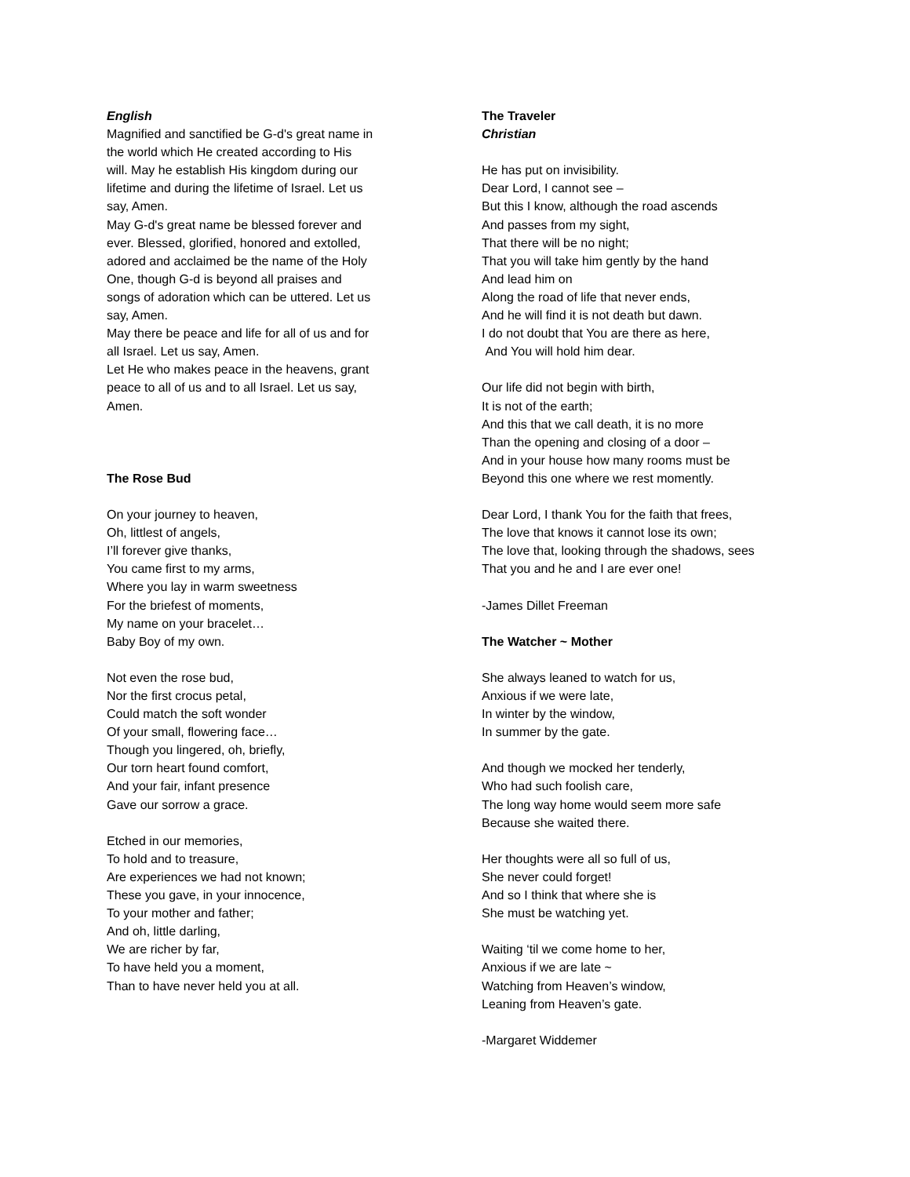English
Magnified and sanctified be G-d's great name in the world which He created according to His will. May he establish His kingdom during our lifetime and during the lifetime of Israel. Let us say, Amen.
May G-d's great name be blessed forever and ever. Blessed, glorified, honored and extolled, adored and acclaimed be the name of the Holy One, though G-d is beyond all praises and songs of adoration which can be uttered. Let us say, Amen.
May there be peace and life for all of us and for all Israel. Let us say, Amen.
Let He who makes peace in the heavens, grant peace to all of us and to all Israel. Let us say, Amen.
The Rose Bud
On your journey to heaven,
Oh, littlest of angels,
I’ll forever give thanks,
You came first to my arms,
Where you lay in warm sweetness
For the briefest of moments,
My name on your bracelet…
Baby Boy of my own.
Not even the rose bud,
Nor the first crocus petal,
Could match the soft wonder
Of your small, flowering face…
Though you lingered, oh, briefly,
Our torn heart found comfort,
And your fair, infant presence
Gave our sorrow a grace.
Etched in our memories,
To hold and to treasure,
Are experiences we had not known;
These you gave, in your innocence,
To your mother and father;
And oh, little darling,
We are richer by far,
To have held you a moment,
Than to have never held you at all.
The Traveler
Christian
He has put on invisibility.
Dear Lord, I cannot see –
But this I know, although the road ascends
And passes from my sight,
That there will be no night;
That you will take him gently by the hand
And lead him on
Along the road of life that never ends,
And he will find it is not death but dawn.
I do not doubt that You are there as here,
And You will hold him dear.
Our life did not begin with birth,
It is not of the earth;
And this that we call death, it is no more
Than the opening and closing of a door –
And in your house how many rooms must be
Beyond this one where we rest momently.
Dear Lord, I thank You for the faith that frees,
The love that knows it cannot lose its own;
The love that, looking through the shadows, sees
That you and he and I are ever one!
-James Dillet Freeman
The Watcher ~ Mother
She always leaned to watch for us,
Anxious if we were late,
In winter by the window,
In summer by the gate.
And though we mocked her tenderly,
Who had such foolish care,
The long way home would seem more safe
Because she waited there.
Her thoughts were all so full of us,
She never could forget!
And so I think that where she is
She must be watching yet.
Waiting ‘til we come home to her,
Anxious if we are late ~
Watching from Heaven’s window,
Leaning from Heaven’s gate.
-Margaret Widdemer